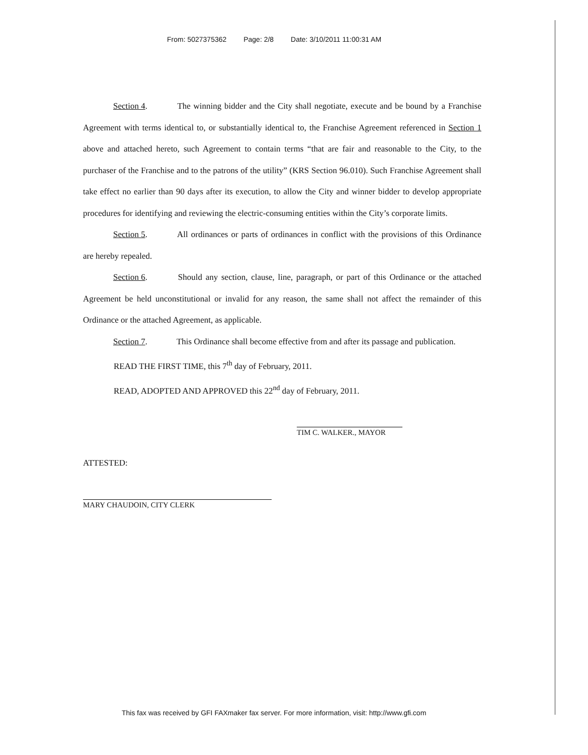From: 5027375362 Page: 2/8 Date: 3/10/2011 11:00:31 AM
Section 4. The winning bidder and the City shall negotiate, execute and be bound by a Franchise Agreement with terms identical to, or substantially identical to, the Franchise Agreement referenced in Section 1 above and attached hereto, such Agreement to contain terms “that are fair and reasonable to the City, to the purchaser of the Franchise and to the patrons of the utility” (KRS Section 96.010). Such Franchise Agreement shall take effect no earlier than 90 days after its execution, to allow the City and winner bidder to develop appropriate procedures for identifying and reviewing the electric-consuming entities within the City’s corporate limits.
Section 5. All ordinances or parts of ordinances in conflict with the provisions of this Ordinance are hereby repealed.
Section 6. Should any section, clause, line, paragraph, or part of this Ordinance or the attached Agreement be held unconstitutional or invalid for any reason, the same shall not affect the remainder of this Ordinance or the attached Agreement, as applicable.
Section 7. This Ordinance shall become effective from and after its passage and publication.
READ THE FIRST TIME, this 7<sup>th</sup> day of February, 2011.
READ, ADOPTED AND APPROVED this 22<sup>nd</sup> day of February, 2011.
TIM C. WALKER., MAYOR
ATTESTED:
MARY CHAUDOIN, CITY CLERK
This fax was received by GFI FAXmaker fax server. For more information, visit: http://www.gfi.com